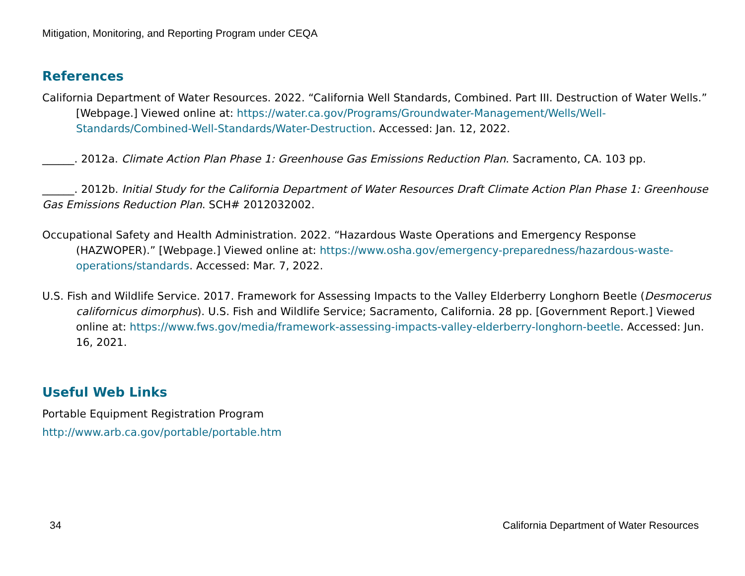Mitigation, Monitoring, and Reporting Program under CEQA
References
California Department of Water Resources. 2022. “California Well Standards, Combined. Part III. Destruction of Water Wells.” [Webpage.] Viewed online at: https://water.ca.gov/Programs/Groundwater-Management/Wells/Well-Standards/Combined-Well-Standards/Water-Destruction. Accessed: Jan. 12, 2022.
______. 2012a. Climate Action Plan Phase 1: Greenhouse Gas Emissions Reduction Plan. Sacramento, CA. 103 pp.
______. 2012b. Initial Study for the California Department of Water Resources Draft Climate Action Plan Phase 1: Greenhouse Gas Emissions Reduction Plan. SCH# 2012032002.
Occupational Safety and Health Administration. 2022. “Hazardous Waste Operations and Emergency Response (HAZWOPER).” [Webpage.] Viewed online at: https://www.osha.gov/emergency-preparedness/hazardous-waste-operations/standards. Accessed: Mar. 7, 2022.
U.S. Fish and Wildlife Service. 2017. Framework for Assessing Impacts to the Valley Elderberry Longhorn Beetle (Desmocerus californicus dimorphus). U.S. Fish and Wildlife Service; Sacramento, California. 28 pp. [Government Report.] Viewed online at: https://www.fws.gov/media/framework-assessing-impacts-valley-elderberry-longhorn-beetle. Accessed: Jun. 16, 2021.
Useful Web Links
Portable Equipment Registration Program
http://www.arb.ca.gov/portable/portable.htm
34 California Department of Water Resources